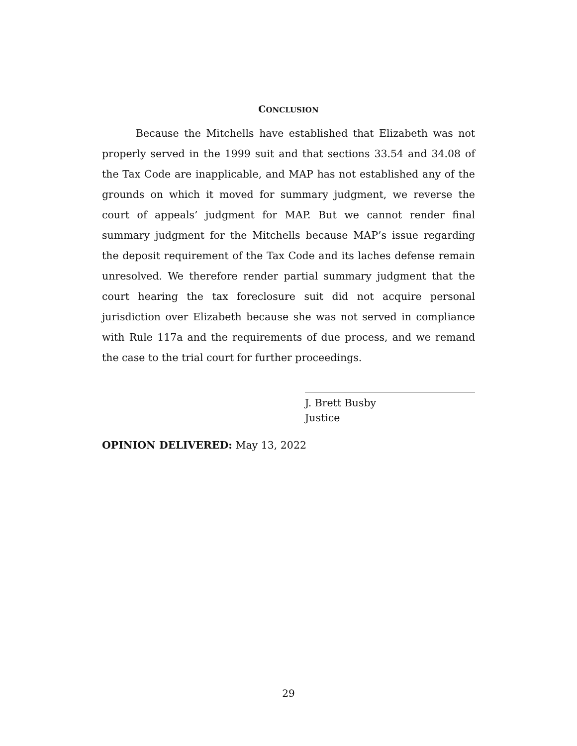CONCLUSION
Because the Mitchells have established that Elizabeth was not properly served in the 1999 suit and that sections 33.54 and 34.08 of the Tax Code are inapplicable, and MAP has not established any of the grounds on which it moved for summary judgment, we reverse the court of appeals’ judgment for MAP. But we cannot render final summary judgment for the Mitchells because MAP’s issue regarding the deposit requirement of the Tax Code and its laches defense remain unresolved. We therefore render partial summary judgment that the court hearing the tax foreclosure suit did not acquire personal jurisdiction over Elizabeth because she was not served in compliance with Rule 117a and the requirements of due process, and we remand the case to the trial court for further proceedings.
J. Brett Busby
Justice
OPINION DELIVERED: May 13, 2022
29